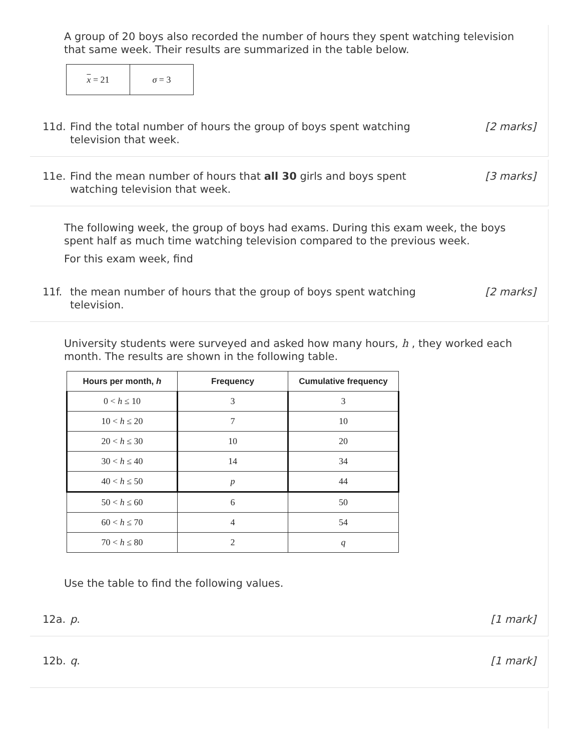A group of 20 boys also recorded the number of hours they spent watching television that same week. Their results are summarized in the table below.
| x = 21 | σ = 3 |
11d. Find the total number of hours the group of boys spent watching television that week. [2 marks]
11e. Find the mean number of hours that all 30 girls and boys spent watching television that week. [3 marks]
The following week, the group of boys had exams. During this exam week, the boys spent half as much time watching television compared to the previous week.
For this exam week, find
11f. the mean number of hours that the group of boys spent watching television. [2 marks]
University students were surveyed and asked how many hours, h , they worked each month. The results are shown in the following table.
| Hours per month, h | Frequency | Cumulative frequency |
| --- | --- | --- |
| 0 < h ≤ 10 | 3 | 3 |
| 10 < h ≤ 20 | 7 | 10 |
| 20 < h ≤ 30 | 10 | 20 |
| 30 < h ≤ 40 | 14 | 34 |
| 40 < h ≤ 50 | p | 44 |
| 50 < h ≤ 60 | 6 | 50 |
| 60 < h ≤ 70 | 4 | 54 |
| 70 < h ≤ 80 | 2 | q |
Use the table to find the following values.
12a. p. [1 mark]
12b. q. [1 mark]